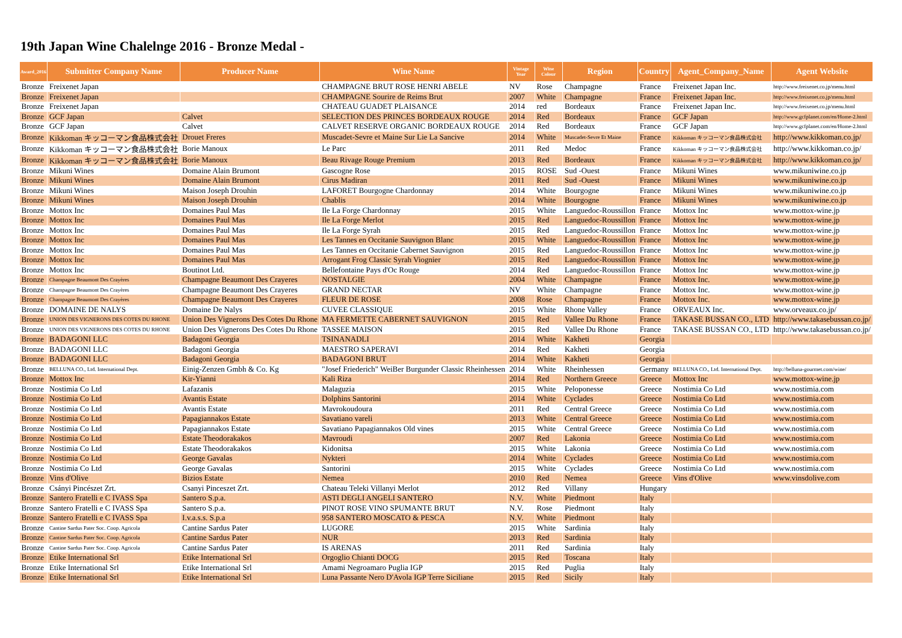19th Japan Wine Chalelnge 2016 - Bronze Medal -
| Award_2016 | Submitter Company Name | Producer Name | Wine Name | Vintage Year | Wine Colour | Region | Country | Agent_Company_Name | Agent Website |
| --- | --- | --- | --- | --- | --- | --- | --- | --- | --- |
| Bronze | Freixenet Japan | | CHAMPAGNE BRUT ROSE HENRI ABELE | NV | Rose | Champagne | France | Freixenet Japan Inc. | http://www.freixenet.co.jp/menu.html |
| Bronze | Freixenet Japan | | CHAMPAGNE Sourire de Reims Brut | 2007 | White | Champagne | France | Freixenet Japan Inc. | http://www.freixenet.co.jp/menu.html |
| Bronze | Freixenet Japan | | CHATEAU GUADET PLAISANCE | 2014 | red | Bordeaux | France | Freixenet Japan Inc. | http://www.freixenet.co.jp/menu.html |
| Bronze | GCF Japan | Calvet | SELECTION DES PRINCES BORDEAUX ROUGE | 2014 | Red | Bordeaux | France | GCF Japan | http://www.gcfplanet.com/en/Home-2.html |
| Bronze | GCF Japan | Calvet | CALVET RESERVE ORGANIC BORDEAUX ROUGE | 2014 | Red | Bordeaux | France | GCF Japan | http://www.gcfplanet.com/en/Home-2.html |
| Bronze | Kikkoman キッコーマン食品株式会社 | Drouet Freres | Muscadet-Sevre et Maine Sur Lie La Sancive | 2014 | White | Muscadet-Sevre Et Maine | France | Kikkoman キッコーマン食品株式会社 | http://www.kikkoman.co.jp/ |
| Bronze | Kikkoman キッコーマン食品株式会社 | Borie Manoux | Le Parc | 2011 | Red | Medoc | France | Kikkoman キッコーマン食品株式会社 | http://www.kikkoman.co.jp/ |
| Bronze | Kikkoman キッコーマン食品株式会社 | Borie Manoux | Beau Rivage Rouge Premium | 2013 | Red | Bordeaux | France | Kikkoman キッコーマン食品株式会社 | http://www.kikkoman.co.jp/ |
| Bronze | Mikuni Wines | Domaine Alain Brumont | Gascogne Rose | 2015 | ROSE | Sud -Ouest | France | Mikuni Wines | www.mikuniwine.co.jp |
| Bronze | Mikuni Wines | Domaine Alain Brumont | Cirus Madiran | 2011 | Red | Sud -Ouest | France | Mikuni Wines | www.mikuniwine.co.jp |
| Bronze | Mikuni Wines | Maison Joseph Drouhin | LAFORET Bourgogne Chardonnay | 2014 | White | Bourgogne | France | Mikuni Wines | www.mikuniwine.co.jp |
| Bronze | Mikuni Wines | Maison Joseph Drouhin | Chablis | 2014 | White | Bourgogne | France | Mikuni Wines | www.mikuniwine.co.jp |
| Bronze | Mottox Inc | Domaines Paul Mas | Ile La Forge Chardonnay | 2015 | White | Languedoc-Roussillon | France | Mottox Inc | www.mottox-wine.jp |
| Bronze | Mottox Inc | Domaines Paul Mas | Ile La Forge Merlot | 2015 | Red | Languedoc-Roussillon | France | Mottox Inc | www.mottox-wine.jp |
| Bronze | Mottox Inc | Domaines Paul Mas | Ile La Forge Syrah | 2015 | Red | Languedoc-Roussillon | France | Mottox Inc | www.mottox-wine.jp |
| Bronze | Mottox Inc | Domaines Paul Mas | Les Tannes en Occitanie Sauvignon Blanc | 2015 | White | Languedoc-Roussillon | France | Mottox Inc | www.mottox-wine.jp |
| Bronze | Mottox Inc | Domaines Paul Mas | Les Tannes en Occitanie Cabernet Sauvignon | 2015 | Red | Languedoc-Roussillon | France | Mottox Inc | www.mottox-wine.jp |
| Bronze | Mottox Inc | Domaines Paul Mas | Arrogant Frog Classic Syrah Viognier | 2015 | Red | Languedoc-Roussillon | France | Mottox Inc | www.mottox-wine.jp |
| Bronze | Mottox Inc | Boutinot Ltd. | Bellefontaine Pays d'Oc Rouge | 2014 | Red | Languedoc-Roussillon | France | Mottox Inc | www.mottox-wine.jp |
| Bronze | Champagne Beaumont Des Crayères | Champagne Beaumont Des Crayeres | NOSTALGIE | 2004 | White | Champagne | France | Mottox Inc. | www.mottox-wine.jp |
| Bronze | Champagne Beaumont Des Crayères | Champagne Beaumont Des Crayeres | GRAND NECTAR | NV | White | Champagne | France | Mottox Inc. | www.mottox-wine.jp |
| Bronze | Champagne Beaumont Des Crayères | Champagne Beaumont Des Crayeres | FLEUR DE ROSE | 2008 | Rose | Champagne | France | Mottox Inc. | www.mottox-wine.jp |
| Bronze | DOMAINE DE NALYS | Domaine De Nalys | CUVEE CLASSIQUE | 2015 | White | Rhone Valley | France | ORVEAUX Inc. | www.orveaux.co.jp/ |
| Bronze | UNION DES VIGNERONS DES COTES DU RHONE | Union Des Vignerons Des Cotes Du Rhone | MA FERMETTE CABERNET SAUVIGNON | 2015 | Red | Vallee Du Rhone | France | TAKASE BUSSAN CO., LTD | http://www.takasebussan.co.jp/ |
| Bronze | UNION DES VIGNERONS DES COTES DU RHONE | Union Des Vignerons Des Cotes Du Rhone | TASSEE MAISON | 2015 | Red | Vallee Du Rhone | France | TAKASE BUSSAN CO., LTD | http://www.takasebussan.co.jp/ |
| Bronze | BADAGONI LLC | Badagoni Georgia | TSINANADLI | 2014 | White | Kakheti | Georgia | | |
| Bronze | BADAGONI LLC | Badagoni Georgia | MAESTRO SAPERAVI | 2014 | Red | Kakheti | Georgia | | |
| Bronze | BADAGONI LLC | Badagoni Georgia | BADAGONI BRUT | 2014 | White | Kakheti | Georgia | | |
| Bronze | BELLUNA CO., Ltd. International Dept. | Einig-Zenzen Gmbh & Co. Kg | "Josef Friederich" WeiBer Burgunder Classic Rheinhessen | 2014 | White | Rheinhessen | Germany | BELLUNA CO., Ltd. International Dept. | http://belluna-gourmet.com/wine/ |
| Bronze | Mottox Inc | Kir-Yianni | Kali Riza | 2014 | Red | Northern Greece | Greece | Mottox Inc | www.mottox-wine.jp |
| Bronze | Nostimia Co Ltd | Lafazanis | Malaguzia | 2015 | White | Peloponesse | Greece | Nostimia Co Ltd | www.nostimia.com |
| Bronze | Nostimia Co Ltd | Avantis Estate | Dolphins Santorini | 2014 | White | Cyclades | Greece | Nostimia Co Ltd | www.nostimia.com |
| Bronze | Nostimia Co Ltd | Avantis Estate | Mavrokoudoura | 2011 | Red | Central Greece | Greece | Nostimia Co Ltd | www.nostimia.com |
| Bronze | Nostimia Co Ltd | Papagiannakos Estate | Savatiano vareli | 2013 | White | Central Greece | Greece | Nostimia Co Ltd | www.nostimia.com |
| Bronze | Nostimia Co Ltd | Papagiannakos Estate | Savatiano Papagiannakos Old vines | 2015 | White | Central Greece | Greece | Nostimia Co Ltd | www.nostimia.com |
| Bronze | Nostimia Co Ltd | Estate Theodorakakos | Mavroudi | 2007 | Red | Lakonia | Greece | Nostimia Co Ltd | www.nostimia.com |
| Bronze | Nostimia Co Ltd | Estate Theodorakakos | Kidonitsa | 2015 | White | Lakonia | Greece | Nostimia Co Ltd | www.nostimia.com |
| Bronze | Nostimia Co Ltd | George Gavalas | Nykteri | 2014 | White | Cyclades | Greece | Nostimia Co Ltd | www.nostimia.com |
| Bronze | Nostimia Co Ltd | George Gavalas | Santorini | 2015 | White | Cyclades | Greece | Nostimia Co Ltd | www.nostimia.com |
| Bronze | Vins d'Olive | Bizios Estate | Nemea | 2010 | Red | Nemea | Greece | Vins d'Olive | www.vinsdolive.com |
| Bronze | Csányi Pincészet Zrt. | Csanyi Pinceszet Zrt. | Chateau Teleki Villanyi Merlot | 2012 | Red | Villany | Hungary | | |
| Bronze | Santero Fratelli e C IVASS Spa | Santero S.p.a. | ASTI DEGLI ANGELI SANTERO | N.V. | White | Piedmont | Italy | | |
| Bronze | Santero Fratelli e C IVASS Spa | Santero S.p.a. | PINOT ROSE VINO SPUMANTE BRUT | N.V. | Rose | Piedmont | Italy | | |
| Bronze | Santero Fratelli e C IVASS Spa | I.v.a.s.s. S.p.a | 958 SANTERO MOSCATO & PESCA | N.V. | White | Piedmont | Italy | | |
| Bronze | Cantine Sardus Pater Soc. Coop. Agricola | Cantine Sardus Pater | LUGORE | 2015 | White | Sardinia | Italy | | |
| Bronze | Cantine Sardus Pater Soc. Coop. Agricola | Cantine Sardus Pater | NUR | 2013 | Red | Sardinia | Italy | | |
| Bronze | Cantine Sardus Pater Soc. Coop. Agricola | Cantine Sardus Pater | IS ARENAS | 2011 | Red | Sardinia | Italy | | |
| Bronze | Etike International Srl | Etike International Srl | Orgoglio Chianti DOCG | 2015 | Red | Toscana | Italy | | |
| Bronze | Etike International Srl | Etike International Srl | Amami Negroamaro Puglia IGP | 2015 | Red | Puglia | Italy | | |
| Bronze | Etike International Srl | Etike International Srl | Luna Passante Nero D'Avola IGP Terre Siciliane | 2015 | Red | Sicily | Italy | | |